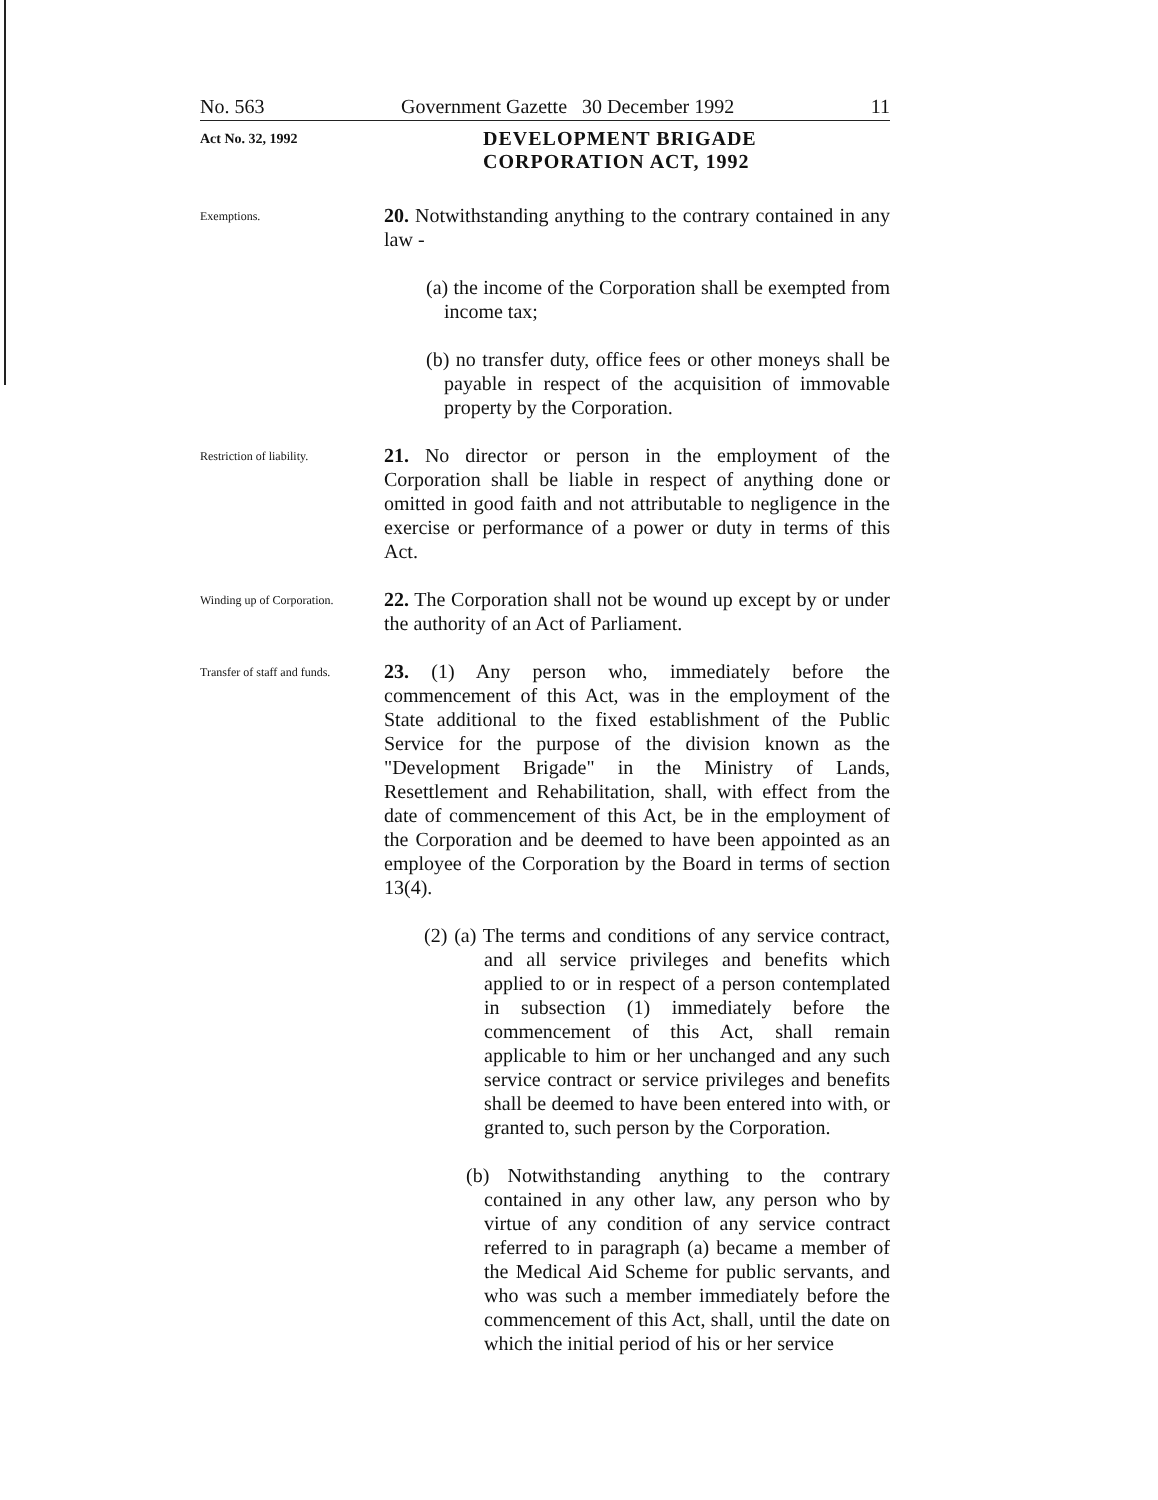No. 563 Government Gazette 30 December 1992 11
Act No. 32, 1992
DEVELOPMENT BRIGADE
CORPORATION ACT, 1992
Exemptions.
20. Notwithstanding anything to the contrary contained in any law -
(a) the income of the Corporation shall be exempted from income tax;
(b) no transfer duty, office fees or other moneys shall be payable in respect of the acquisition of immovable property by the Corporation.
Restriction of liability.
21. No director or person in the employment of the Corporation shall be liable in respect of anything done or omitted in good faith and not attributable to negligence in the exercise or performance of a power or duty in terms of this Act.
Winding up of Corporation.
22. The Corporation shall not be wound up except by or under the authority of an Act of Parliament.
Transfer of staff and funds.
23. (1) Any person who, immediately before the commencement of this Act, was in the employment of the State additional to the fixed establishment of the Public Service for the purpose of the division known as the "Development Brigade" in the Ministry of Lands, Resettlement and Rehabilitation, shall, with effect from the date of commencement of this Act, be in the employment of the Corporation and be deemed to have been appointed as an employee of the Corporation by the Board in terms of section 13(4).
(2) (a) The terms and conditions of any service contract, and all service privileges and benefits which applied to or in respect of a person contemplated in subsection (1) immediately before the commencement of this Act, shall remain applicable to him or her unchanged and any such service contract or service privileges and benefits shall be deemed to have been entered into with, or granted to, such person by the Corporation.
(b) Notwithstanding anything to the contrary contained in any other law, any person who by virtue of any condition of any service contract referred to in paragraph (a) became a member of the Medical Aid Scheme for public servants, and who was such a member immediately before the commencement of this Act, shall, until the date on which the initial period of his or her service